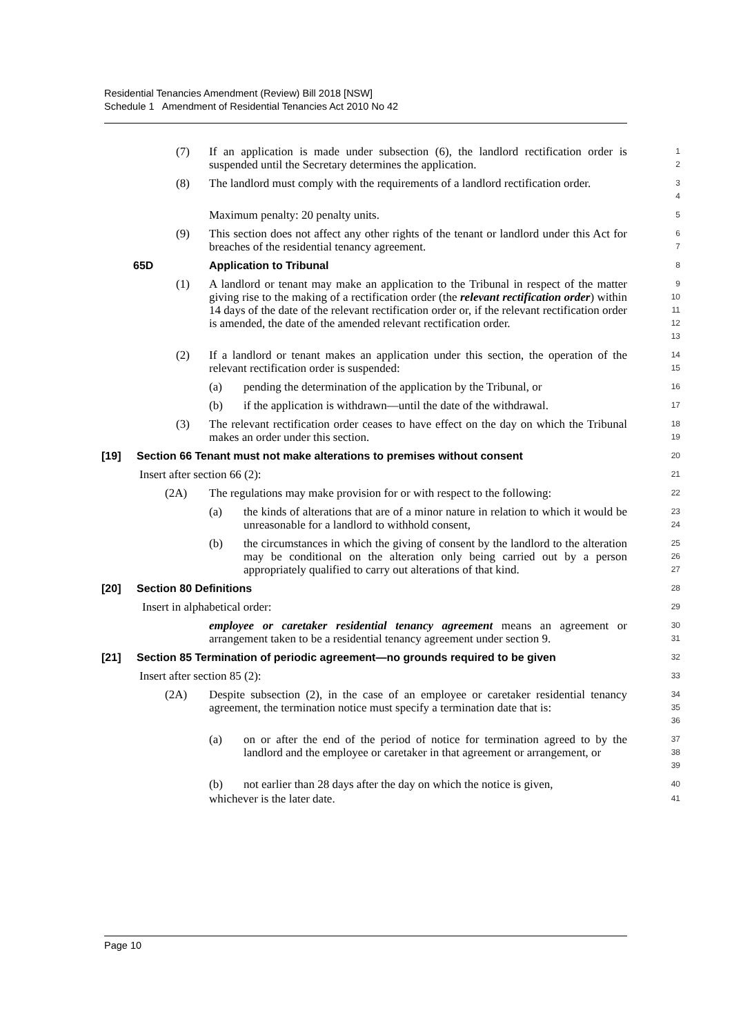Residential Tenancies Amendment (Review) Bill 2018 [NSW]
Schedule 1 Amendment of Residential Tenancies Act 2010 No 42
(7) If an application is made under subsection (6), the landlord rectification order is suspended until the Secretary determines the application.
1
2
(8) The landlord must comply with the requirements of a landlord rectification order.
3
4
Maximum penalty: 20 penalty units.
5
(9) This section does not affect any other rights of the tenant or landlord under this Act for breaches of the residential tenancy agreement.
6
7
65D Application to Tribunal
8
(1) A landlord or tenant may make an application to the Tribunal in respect of the matter giving rise to the making of a rectification order (the relevant rectification order) within 14 days of the date of the relevant rectification order or, if the relevant rectification order is amended, the date of the amended relevant rectification order.
9
10
11
12
13
(2) If a landlord or tenant makes an application under this section, the operation of the relevant rectification order is suspended:
14
15
(a) pending the determination of the application by the Tribunal, or
16
(b) if the application is withdrawn—until the date of the withdrawal.
17
(3) The relevant rectification order ceases to have effect on the day on which the Tribunal makes an order under this section.
18
19
[19] Section 66 Tenant must not make alterations to premises without consent
20
Insert after section 66 (2):
21
(2A) The regulations may make provision for or with respect to the following:
22
(a) the kinds of alterations that are of a minor nature in relation to which it would be unreasonable for a landlord to withhold consent,
23
24
(b) the circumstances in which the giving of consent by the landlord to the alteration may be conditional on the alteration only being carried out by a person appropriately qualified to carry out alterations of that kind.
25
26
27
[20] Section 80 Definitions
28
Insert in alphabetical order:
29
employee or caretaker residential tenancy agreement means an agreement or arrangement taken to be a residential tenancy agreement under section 9.
30
31
[21] Section 85 Termination of periodic agreement—no grounds required to be given
32
Insert after section 85 (2):
33
(2A) Despite subsection (2), in the case of an employee or caretaker residential tenancy agreement, the termination notice must specify a termination date that is:
34
35
36
(a) on or after the end of the period of notice for termination agreed to by the landlord and the employee or caretaker in that agreement or arrangement, or
37
38
39
(b) not earlier than 28 days after the day on which the notice is given,
40
whichever is the later date.
41
Page 10